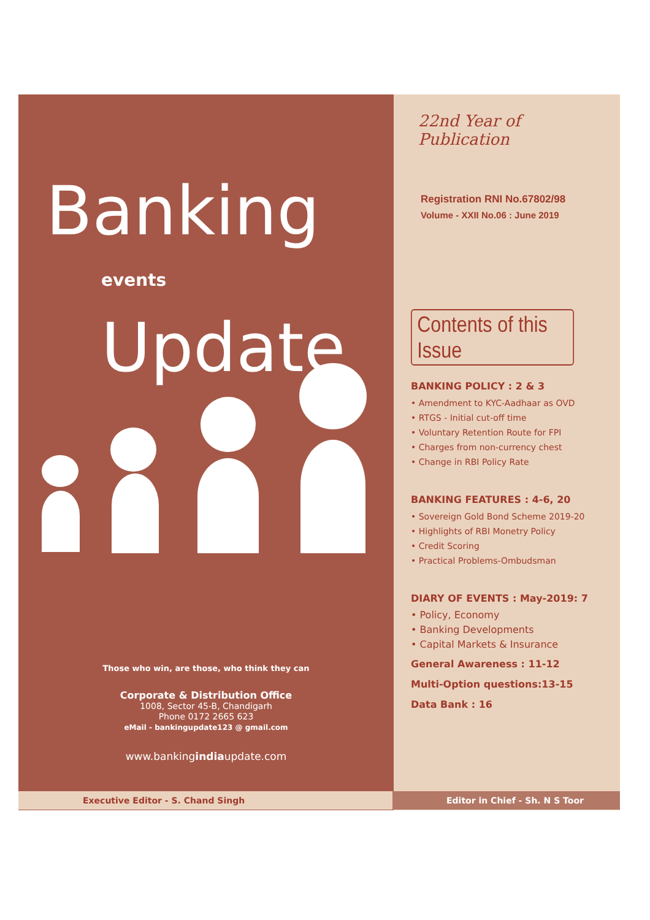Banking
events Update
Those who win, are those, who think they can
Corporate & Distribution Office
1008, Sector 45-B, Chandigarh
Phone 0172 2665 623
eMail - bankingupdate123 @ gmail.com
www.bankingindiaupdate.com
22nd Year of Publication
Registration RNI No.67802/98
Volume - XXII No.06 : June 2019
Contents of this Issue
BANKING POLICY : 2 & 3
• Amendment to KYC-Aadhaar as OVD
• RTGS - Initial cut-off time
• Voluntary Retention Route for FPI
• Charges from non-currency chest
• Change in RBI Policy Rate
BANKING FEATURES : 4-6, 20
• Sovereign Gold Bond Scheme 2019-20
• Highlights of RBI Monetry Policy
• Credit Scoring
• Practical Problems-Ombudsman
DIARY OF EVENTS : May-2019: 7
• Policy, Economy
• Banking Developments
• Capital Markets & Insurance
General Awareness : 11-12
Multi-Option questions:13-15
Data Bank : 16
Executive Editor - S. Chand Singh Editor in Chief - Sh. N S Toor